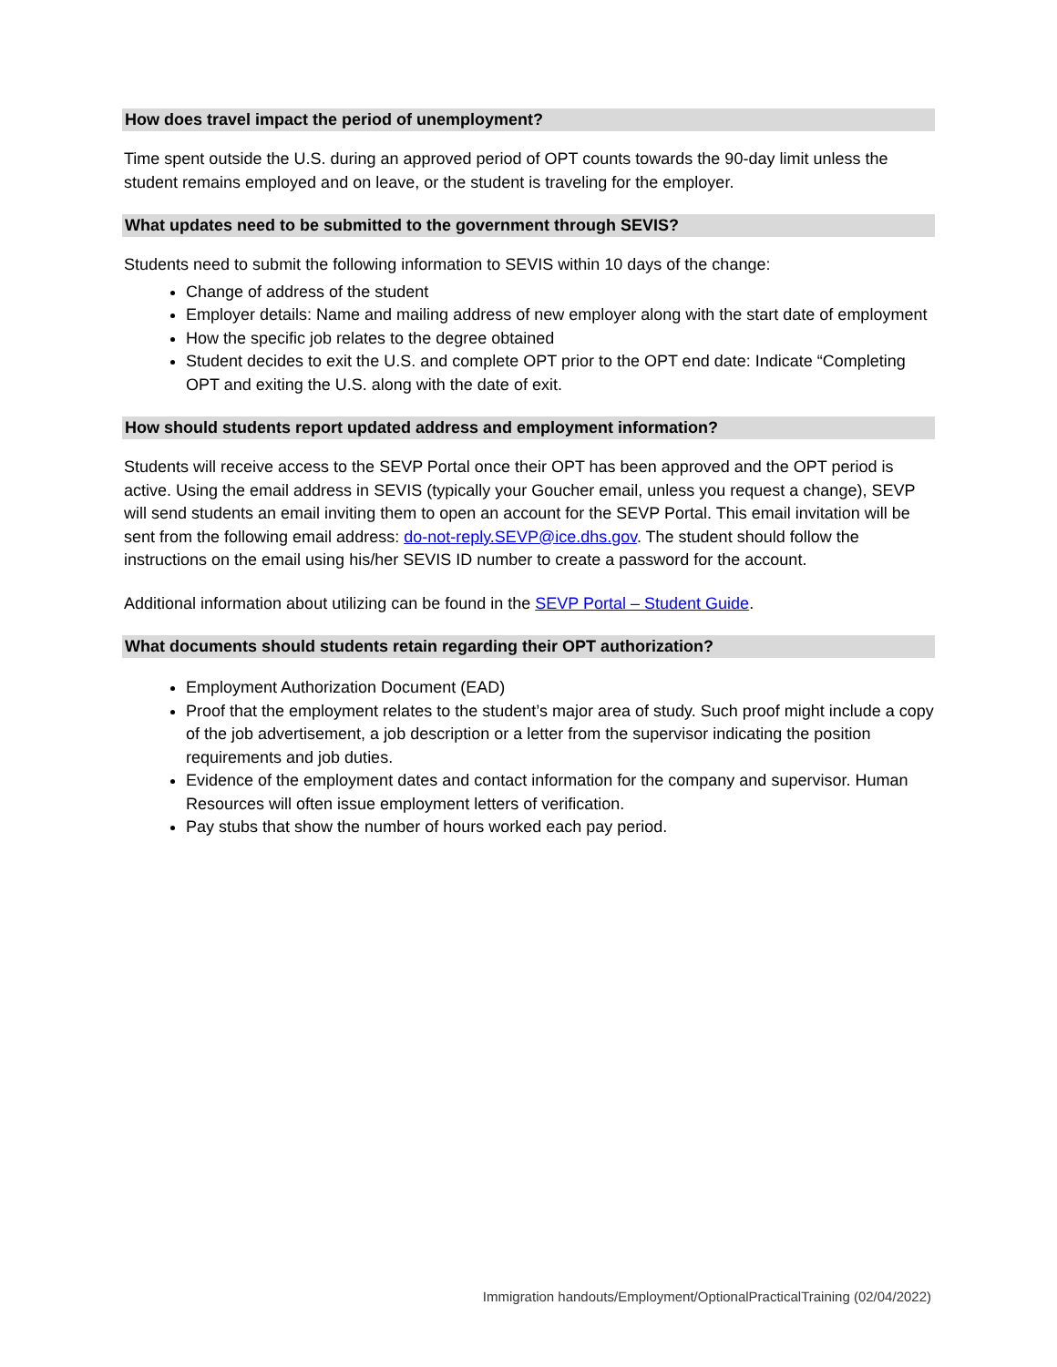How does travel impact the period of unemployment?
Time spent outside the U.S. during an approved period of OPT counts towards the 90-day limit unless the student remains employed and on leave, or the student is traveling for the employer.
What updates need to be submitted to the government through SEVIS?
Students need to submit the following information to SEVIS within 10 days of the change:
Change of address of the student
Employer details: Name and mailing address of new employer along with the start date of employment
How the specific job relates to the degree obtained
Student decides to exit the U.S. and complete OPT prior to the OPT end date: Indicate “Completing OPT and exiting the U.S. along with the date of exit.
How should students report updated address and employment information?
Students will receive access to the SEVP Portal once their OPT has been approved and the OPT period is active. Using the email address in SEVIS (typically your Goucher email, unless you request a change), SEVP will send students an email inviting them to open an account for the SEVP Portal. This email invitation will be sent from the following email address: do-not-reply.SEVP@ice.dhs.gov. The student should follow the instructions on the email using his/her SEVIS ID number to create a password for the account.
Additional information about utilizing can be found in the SEVP Portal – Student Guide.
What documents should students retain regarding their OPT authorization?
Employment Authorization Document (EAD)
Proof that the employment relates to the student’s major area of study. Such proof might include a copy of the job advertisement, a job description or a letter from the supervisor indicating the position requirements and job duties.
Evidence of the employment dates and contact information for the company and supervisor. Human Resources will often issue employment letters of verification.
Pay stubs that show the number of hours worked each pay period.
Immigration handouts/Employment/OptionalPracticalTraining (02/04/2022)